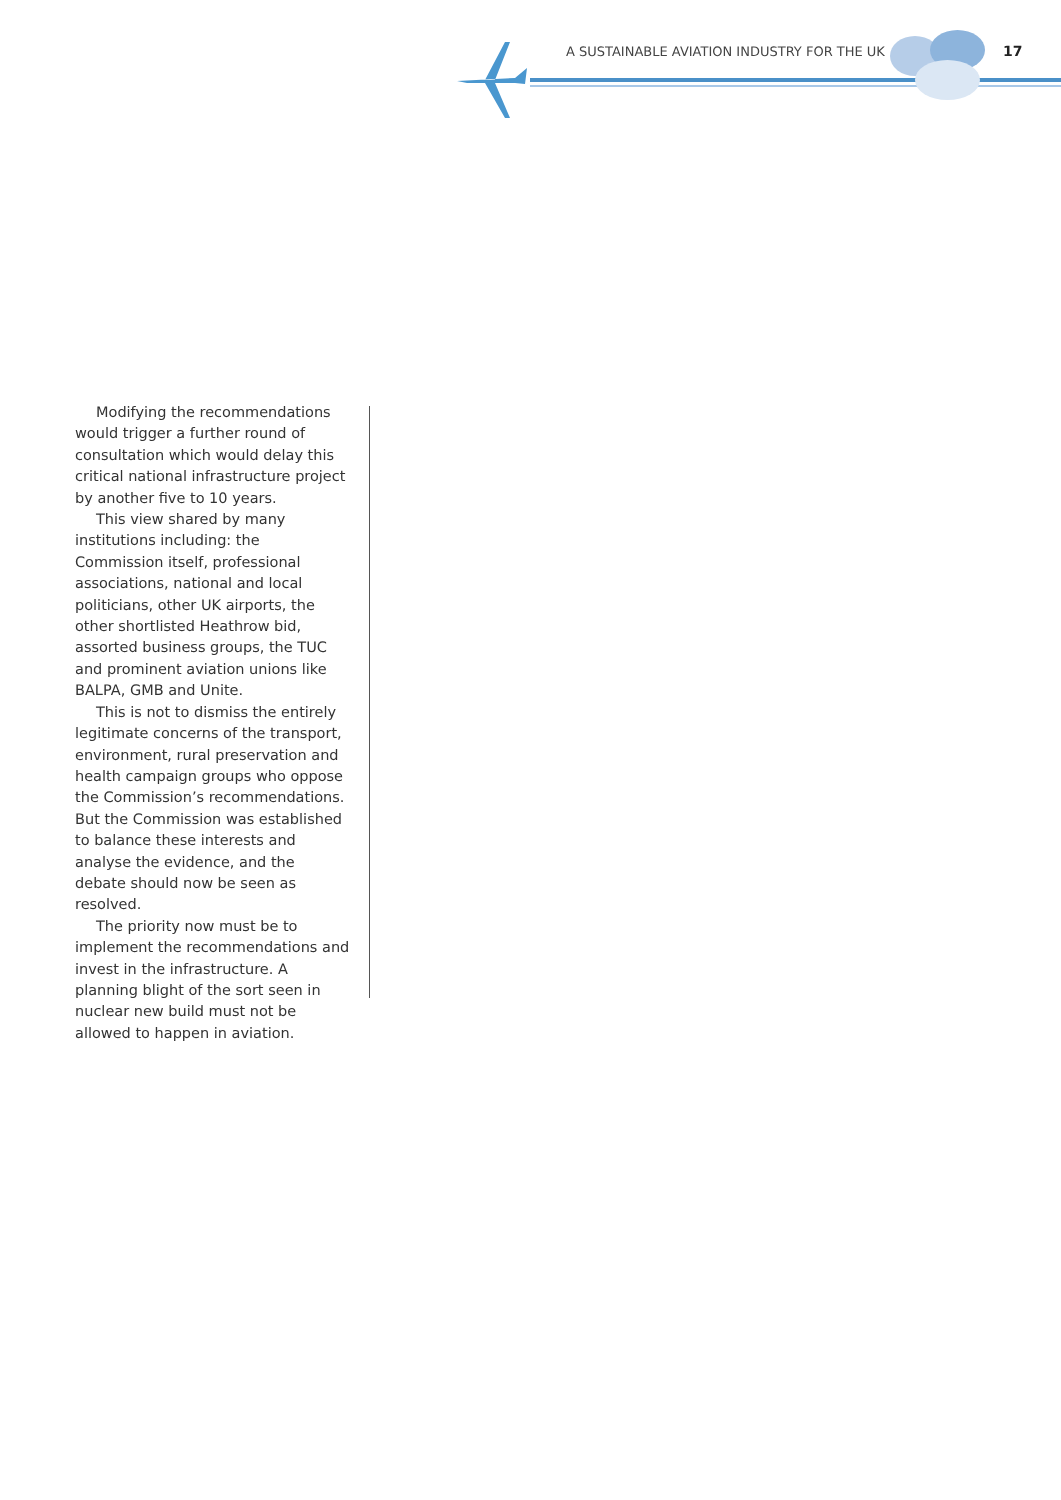A SUSTAINABLE AVIATION INDUSTRY FOR THE UK
17
Modifying the recommendations would trigger a further round of consultation which would delay this critical national infrastructure project by another five to 10 years.
This view shared by many institutions including: the Commission itself, professional associations, national and local politicians, other UK airports, the other shortlisted Heathrow bid, assorted business groups, the TUC and prominent aviation unions like BALPA, GMB and Unite.
This is not to dismiss the entirely legitimate concerns of the transport, environment, rural preservation and health campaign groups who oppose the Commission’s recommendations. But the Commission was established to balance these interests and analyse the evidence, and the debate should now be seen as resolved.
The priority now must be to implement the recommendations and invest in the infrastructure. A planning blight of the sort seen in nuclear new build must not be allowed to happen in aviation.